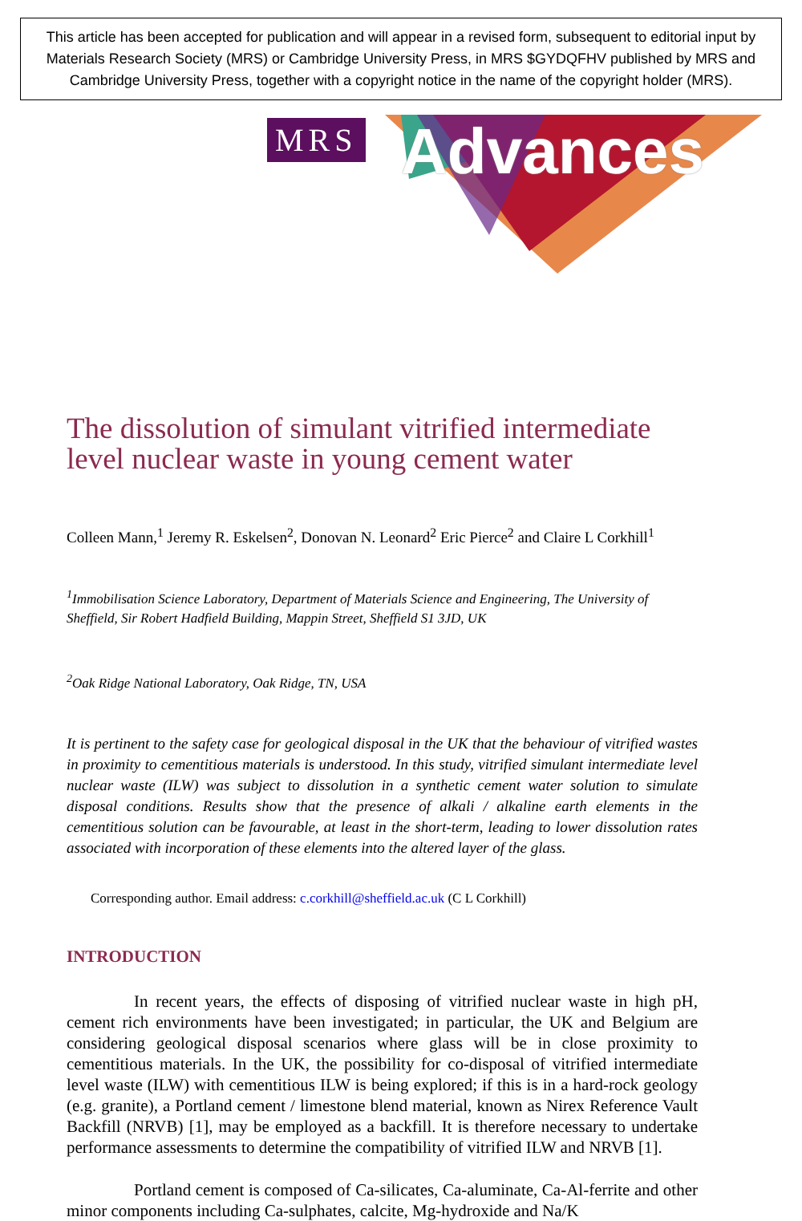This article has been accepted for publication and will appear in a revised form, subsequent to editorial input by Materials Research Society (MRS) or Cambridge University Press, in MRS $GYDQFHV published by MRS and Cambridge University Press, together with a copyright notice in the name of the copyright holder (MRS).
MRS Advances
The dissolution of simulant vitrified intermediate level nuclear waste in young cement water
Colleen Mann,<sup>1</sup> Jeremy R. Eskelsen<sup>2</sup>, Donovan N. Leonard<sup>2</sup> Eric Pierce<sup>2</sup> and Claire L Corkhill<sup>1</sup>
<sup>1</sup> Immobilisation Science Laboratory, Department of Materials Science and Engineering, The University of Sheffield, Sir Robert Hadfield Building, Mappin Street, Sheffield S1 3JD, UK
<sup>2</sup> Oak Ridge National Laboratory, Oak Ridge, TN, USA
It is pertinent to the safety case for geological disposal in the UK that the behaviour of vitrified wastes in proximity to cementitious materials is understood. In this study, vitrified simulant intermediate level nuclear waste (ILW) was subject to dissolution in a synthetic cement water solution to simulate disposal conditions. Results show that the presence of alkali / alkaline earth elements in the cementitious solution can be favourable, at least in the short-term, leading to lower dissolution rates associated with incorporation of these elements into the altered layer of the glass.
Corresponding author. Email address: c.corkhill@sheffield.ac.uk (C L Corkhill)
INTRODUCTION
In recent years, the effects of disposing of vitrified nuclear waste in high pH, cement rich environments have been investigated; in particular, the UK and Belgium are considering geological disposal scenarios where glass will be in close proximity to cementitious materials. In the UK, the possibility for co-disposal of vitrified intermediate level waste (ILW) with cementitious ILW is being explored; if this is in a hard-rock geology (e.g. granite), a Portland cement / limestone blend material, known as Nirex Reference Vault Backfill (NRVB) [1], may be employed as a backfill. It is therefore necessary to undertake performance assessments to determine the compatibility of vitrified ILW and NRVB [1].
Portland cement is composed of Ca-silicates, Ca-aluminate, Ca-Al-ferrite and other minor components including Ca-sulphates, calcite, Mg-hydroxide and Na/K